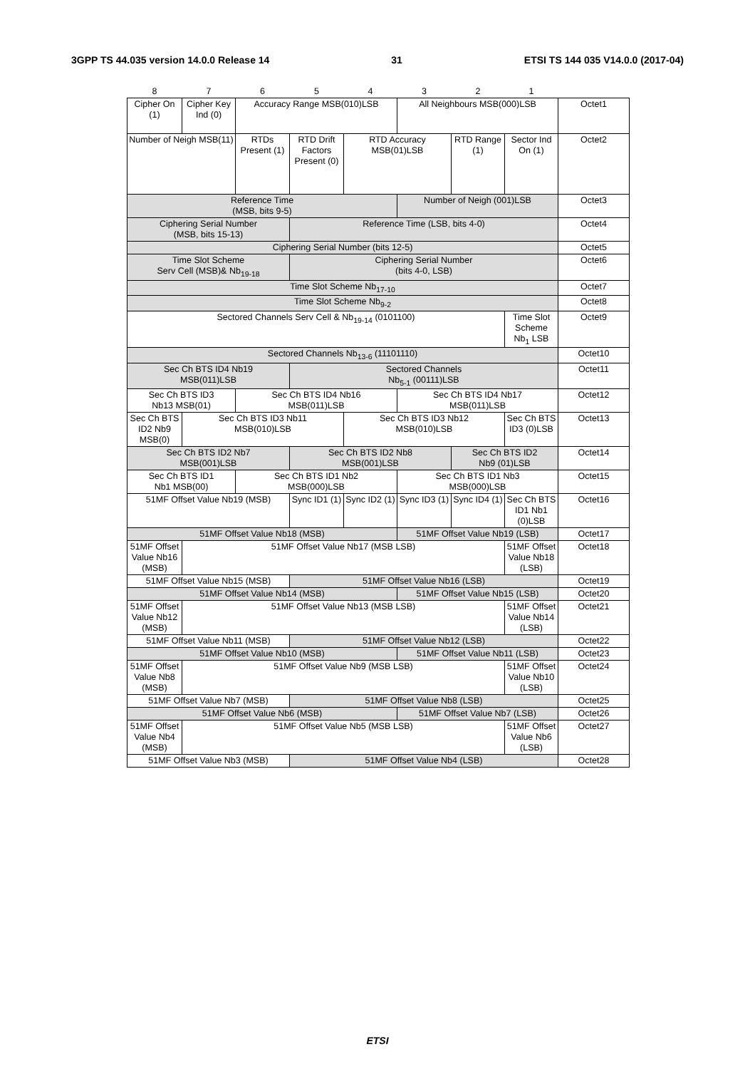3GPP TS 44.035 version 14.0.0 Release 14 31 ETSI TS 144 035 V14.0.0 (2017-04)
| 8 | 7 | 6 | 5 | 4 | 3 | 2 | 1 | |
| Cipher On (1) | Cipher Key Ind (0) | Accuracy Range MSB(010)LSB | | | All Neighbours MSB(000)LSB | | | Octet1 |
| Number of Neigh MSB(11) | | RTDs Present (1) | RTD Drift Factors Present (0) | RTD Accuracy MSB(01)LSB | | RTD Range (1) | Sector Ind On (1) | Octet2 |
| Reference Time (MSB, bits 9-5) | | | | | Number of Neigh (001)LSB | | | Octet3 |
| Ciphering Serial Number (MSB, bits 15-13) | | | Reference Time (LSB, bits 4-0) | | | | | Octet4 |
| Ciphering Serial Number (bits 12-5) | | | | | | | | Octet5 |
| Time Slot Scheme Serv Cell (MSB)& Nb<sub>19-18</sub> | | | Ciphering Serial Number (bits 4-0, LSB) | | | | | Octet6 |
| Time Slot Scheme Nb<sub>17-10</sub> | | | | | | | | Octet7 |
| Time Slot Scheme Nb<sub>9-2</sub> | | | | | | | | Octet8 |
| Sectored Channels Serv Cell & Nb<sub>19-14</sub> (0101100) | | | | | | | Time Slot Scheme Nb<sub>1</sub> LSB | Octet9 |
| Sectored Channels Nb<sub>13-6</sub> (11101110) | | | | | | | | Octet10 |
| Sec Ch BTS ID4 Nb19 MSB(011)LSB | | | Sectored Channels Nb<sub>5-1</sub> (00111)LSB | | | | | Octet11 |
| Sec Ch BTS ID3 Nb13 MSB(01) | | Sec Ch BTS ID4 Nb16 MSB(011)LSB | | | Sec Ch BTS ID4 Nb17 MSB(011)LSB | | | Octet12 |
| Sec Ch BTS ID2 Nb9 MSB(0) | Sec Ch BTS ID3 Nb11 MSB(010)LSB | | | Sec Ch BTS ID3 Nb12 MSB(010)LSB | | | Sec Ch BTS ID3 (0)LSB | Octet13 |
| Sec Ch BTS ID2 Nb7 MSB(001)LSB | | | Sec Ch BTS ID2 Nb8 MSB(001)LSB | | | Sec Ch BTS ID2 Nb9 (01)LSB | | Octet14 |
| Sec Ch BTS ID1 Nb1 MSB(00) | | Sec Ch BTS ID1 Nb2 MSB(000)LSB | | | Sec Ch BTS ID1 Nb3 MSB(000)LSB | | | Octet15 |
| 51MF Offset Value Nb19 (MSB) | | | Sync ID1 (1) | Sync ID2 (1) | Sync ID3 (1) | Sync ID4 (1) | Sec Ch BTS ID1 Nb1 (0)LSB | Octet16 |
| 51MF Offset Value Nb18 (MSB) | | | | | 51MF Offset Value Nb19 (LSB) | | | Octet17 |
| 51MF Offset Value Nb16 (MSB) | 51MF Offset Value Nb17 (MSB LSB) | | | | | | 51MF Offset Value Nb18 (LSB) | Octet18 |
| 51MF Offset Value Nb15 (MSB) | | | 51MF Offset Value Nb16 (LSB) | | | | | Octet19 |
| 51MF Offset Value Nb14 (MSB) | | | | | 51MF Offset Value Nb15 (LSB) | | | Octet20 |
| 51MF Offset Value Nb12 (MSB) | 51MF Offset Value Nb13 (MSB LSB) | | | | | | 51MF Offset Value Nb14 (LSB) | Octet21 |
| 51MF Offset Value Nb11 (MSB) | | | 51MF Offset Value Nb12 (LSB) | | | | | Octet22 |
| 51MF Offset Value Nb10 (MSB) | | | | | 51MF Offset Value Nb11 (LSB) | | | Octet23 |
| 51MF Offset Value Nb8 (MSB) | 51MF Offset Value Nb9 (MSB LSB) | | | | | | 51MF Offset Value Nb10 (LSB) | Octet24 |
| 51MF Offset Value Nb7 (MSB) | | | 51MF Offset Value Nb8 (LSB) | | | | | Octet25 |
| 51MF Offset Value Nb6 (MSB) | | | | | 51MF Offset Value Nb7 (LSB) | | | Octet26 |
| 51MF Offset Value Nb4 (MSB) | 51MF Offset Value Nb5 (MSB LSB) | | | | | | 51MF Offset Value Nb6 (LSB) | Octet27 |
| 51MF Offset Value Nb3 (MSB) | | | 51MF Offset Value Nb4 (LSB) | | | | | Octet28 |
ETSI